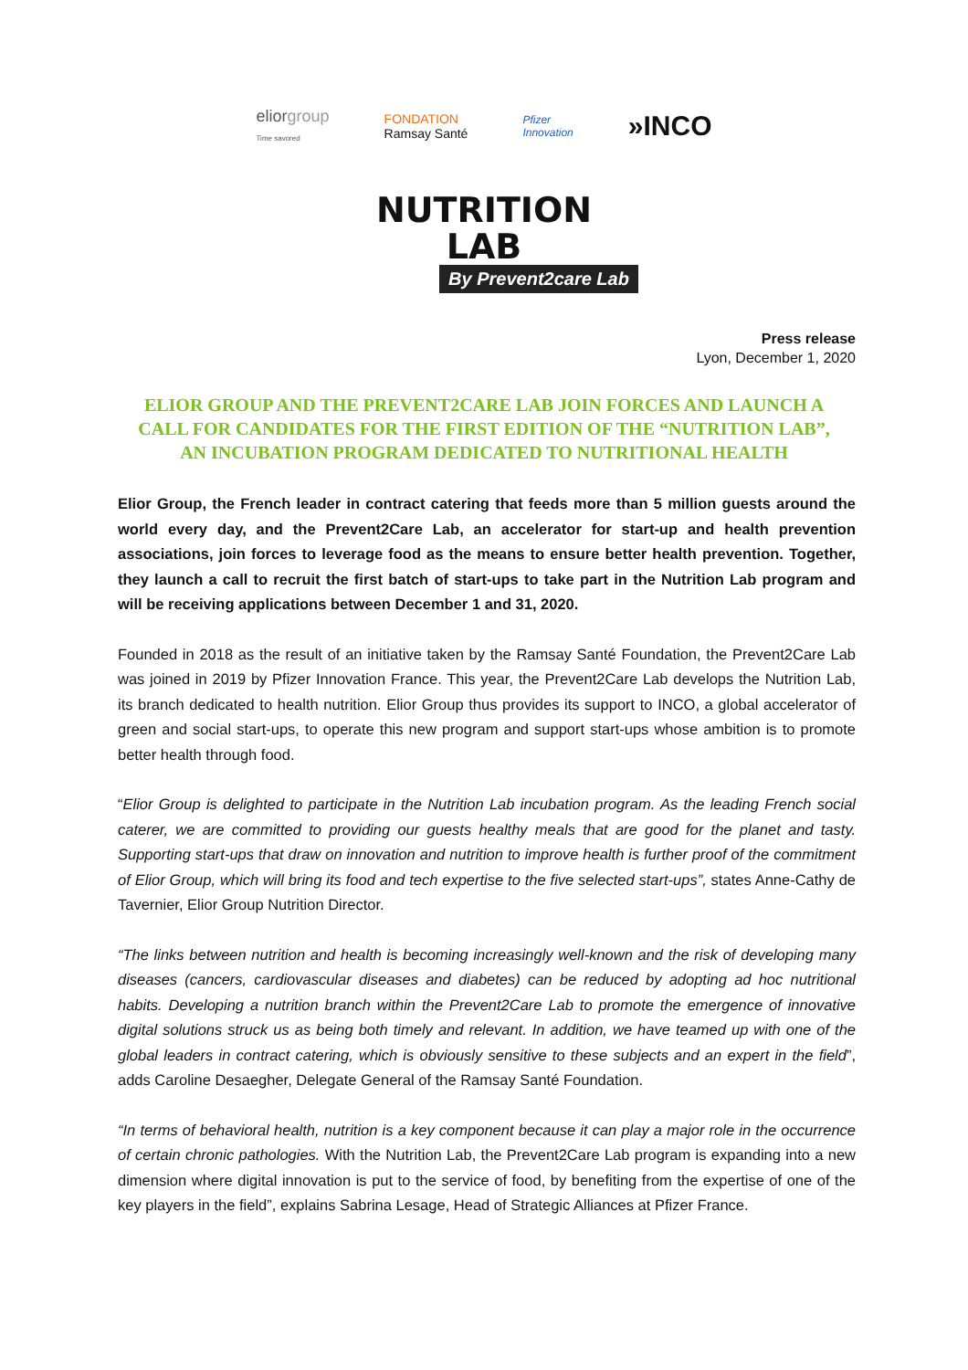eliorgroup
Time savored
FONDATION
Ramsay Santé
Pfizer
Innovation
»INCO
NUTRITION
LAB
By Prevent2care Lab
Press release
Lyon, December 1, 2020
ELIOR GROUP AND THE PREVENT2CARE LAB JOIN FORCES AND LAUNCH A CALL FOR CANDIDATES FOR THE FIRST EDITION OF THE “NUTRITION LAB”, AN INCUBATION PROGRAM DEDICATED TO NUTRITIONAL HEALTH
Elior Group, the French leader in contract catering that feeds more than 5 million guests around the world every day, and the Prevent2Care Lab, an accelerator for start-up and health prevention associations, join forces to leverage food as the means to ensure better health prevention. Together, they launch a call to recruit the first batch of start-ups to take part in the Nutrition Lab program and will be receiving applications between December 1 and 31, 2020.
Founded in 2018 as the result of an initiative taken by the Ramsay Santé Foundation, the Prevent2Care Lab was joined in 2019 by Pfizer Innovation France. This year, the Prevent2Care Lab develops the Nutrition Lab, its branch dedicated to health nutrition. Elior Group thus provides its support to INCO, a global accelerator of green and social start-ups, to operate this new program and support start-ups whose ambition is to promote better health through food.
“Elior Group is delighted to participate in the Nutrition Lab incubation program. As the leading French social caterer, we are committed to providing our guests healthy meals that are good for the planet and tasty. Supporting start-ups that draw on innovation and nutrition to improve health is further proof of the commitment of Elior Group, which will bring its food and tech expertise to the five selected start-ups”, states Anne-Cathy de Tavernier, Elior Group Nutrition Director.
“The links between nutrition and health is becoming increasingly well-known and the risk of developing many diseases (cancers, cardiovascular diseases and diabetes) can be reduced by adopting ad hoc nutritional habits. Developing a nutrition branch within the Prevent2Care Lab to promote the emergence of innovative digital solutions struck us as being both timely and relevant. In addition, we have teamed up with one of the global leaders in contract catering, which is obviously sensitive to these subjects and an expert in the field”, adds Caroline Desaegher, Delegate General of the Ramsay Santé Foundation.
“In terms of behavioral health, nutrition is a key component because it can play a major role in the occurrence of certain chronic pathologies. With the Nutrition Lab, the Prevent2Care Lab program is expanding into a new dimension where digital innovation is put to the service of food, by benefiting from the expertise of one of the key players in the field”, explains Sabrina Lesage, Head of Strategic Alliances at Pfizer France.